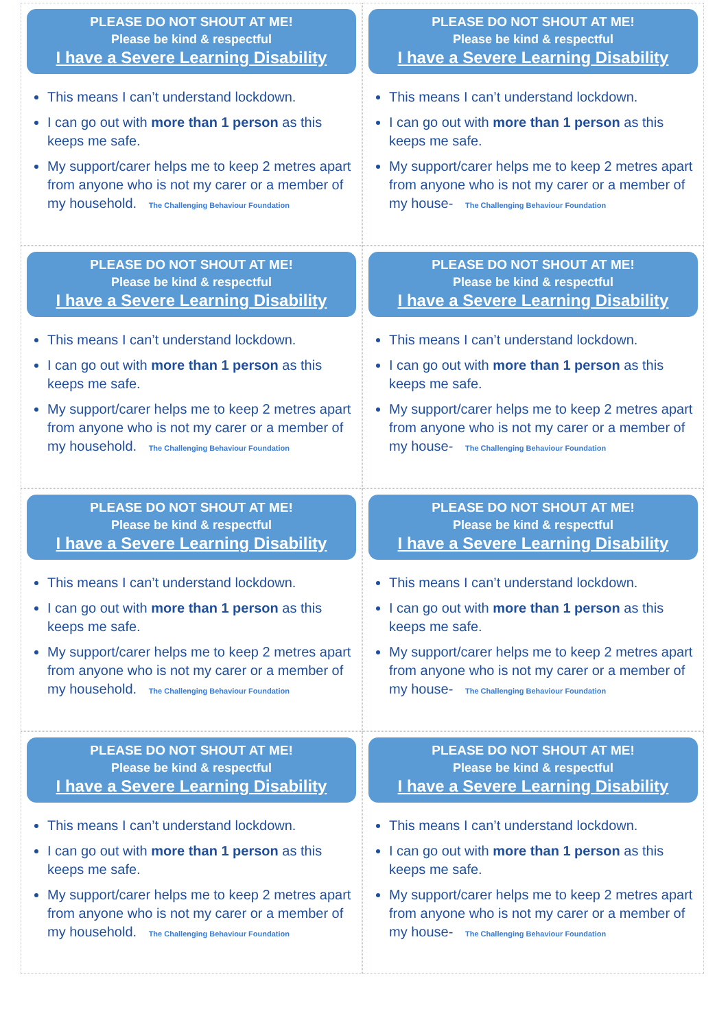PLEASE DO NOT SHOUT AT ME!
Please be kind & respectful
I have a Severe Learning Disability
This means I can’t understand lockdown.
I can go out with more than 1 person as this keeps me safe.
My support/carer helps me to keep 2 metres apart from anyone who is not my carer or a member of my household. The Challenging Behaviour Foundation
PLEASE DO NOT SHOUT AT ME!
Please be kind & respectful
I have a Severe Learning Disability
This means I can’t understand lockdown.
I can go out with more than 1 person as this keeps me safe.
My support/carer helps me to keep 2 metres apart from anyone who is not my carer or a member of my house- The Challenging Behaviour Foundation
PLEASE DO NOT SHOUT AT ME!
Please be kind & respectful
I have a Severe Learning Disability
This means I can’t understand lockdown.
I can go out with more than 1 person as this keeps me safe.
My support/carer helps me to keep 2 metres apart from anyone who is not my carer or a member of my household. The Challenging Behaviour Foundation
PLEASE DO NOT SHOUT AT ME!
Please be kind & respectful
I have a Severe Learning Disability
This means I can’t understand lockdown.
I can go out with more than 1 person as this keeps me safe.
My support/carer helps me to keep 2 metres apart from anyone who is not my carer or a member of my house- The Challenging Behaviour Foundation
PLEASE DO NOT SHOUT AT ME!
Please be kind & respectful
I have a Severe Learning Disability
This means I can’t understand lockdown.
I can go out with more than 1 person as this keeps me safe.
My support/carer helps me to keep 2 metres apart from anyone who is not my carer or a member of my household. The Challenging Behaviour Foundation
PLEASE DO NOT SHOUT AT ME!
Please be kind & respectful
I have a Severe Learning Disability
This means I can’t understand lockdown.
I can go out with more than 1 person as this keeps me safe.
My support/carer helps me to keep 2 metres apart from anyone who is not my carer or a member of my house- The Challenging Behaviour Foundation
PLEASE DO NOT SHOUT AT ME!
Please be kind & respectful
I have a Severe Learning Disability
This means I can’t understand lockdown.
I can go out with more than 1 person as this keeps me safe.
My support/carer helps me to keep 2 metres apart from anyone who is not my carer or a member of my household. The Challenging Behaviour Foundation
PLEASE DO NOT SHOUT AT ME!
Please be kind & respectful
I have a Severe Learning Disability
This means I can’t understand lockdown.
I can go out with more than 1 person as this keeps me safe.
My support/carer helps me to keep 2 metres apart from anyone who is not my carer or a member of my house- The Challenging Behaviour Foundation